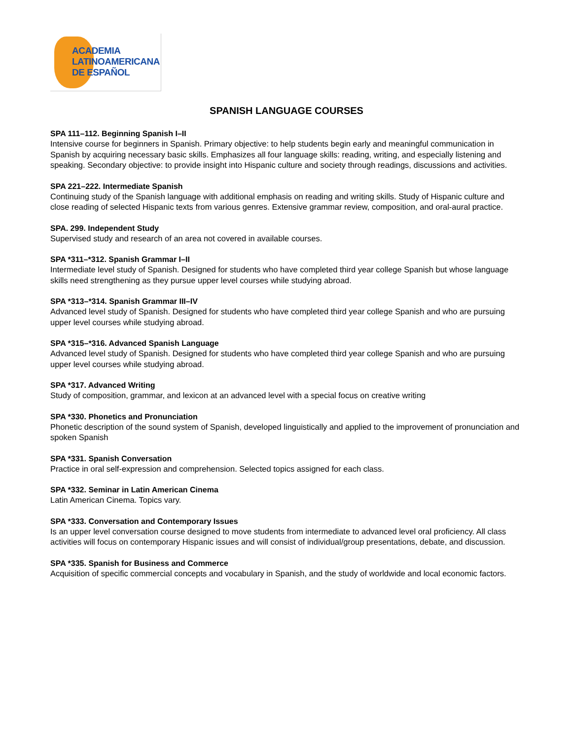ACADEMIA
LATINOAMERICANA
DE ESPAÑOL
SPANISH LANGUAGE COURSES
SPA 111–112. Beginning Spanish I–II
Intensive course for beginners in Spanish. Primary objective: to help students begin early and meaningful communication in Spanish by acquiring necessary basic skills. Emphasizes all four language skills: reading, writing, and especially listening and speaking. Secondary objective: to provide insight into Hispanic culture and society through readings, discussions and activities.
SPA 221–222. Intermediate Spanish
Continuing study of the Spanish language with additional emphasis on reading and writing skills. Study of Hispanic culture and close reading of selected Hispanic texts from various genres. Extensive grammar review, composition, and oral-aural practice.
SPA. 299. Independent Study
Supervised study and research of an area not covered in available courses.
SPA *311–*312. Spanish Grammar I–II
Intermediate level study of Spanish. Designed for students who have completed third year college Spanish but whose language skills need strengthening as they pursue upper level courses while studying abroad.
SPA *313–*314. Spanish Grammar III–IV
Advanced level study of Spanish. Designed for students who have completed third year college Spanish and who are pursuing upper level courses while studying abroad.
SPA *315–*316. Advanced Spanish Language
Advanced level study of Spanish. Designed for students who have completed third year college Spanish and who are pursuing upper level courses while studying abroad.
SPA *317. Advanced Writing
Study of composition, grammar, and lexicon at an advanced level with a special focus on creative writing
SPA *330. Phonetics and Pronunciation
Phonetic description of the sound system of Spanish, developed linguistically and applied to the improvement of pronunciation and spoken Spanish
SPA *331. Spanish Conversation
Practice in oral self-expression and comprehension. Selected topics assigned for each class.
SPA *332. Seminar in Latin American Cinema
Latin American Cinema. Topics vary.
SPA *333. Conversation and Contemporary Issues
Is an upper level conversation course designed to move students from intermediate to advanced level oral proficiency. All class activities will focus on contemporary Hispanic issues and will consist of individual/group presentations, debate, and discussion.
SPA *335. Spanish for Business and Commerce
Acquisition of specific commercial concepts and vocabulary in Spanish, and the study of worldwide and local economic factors.